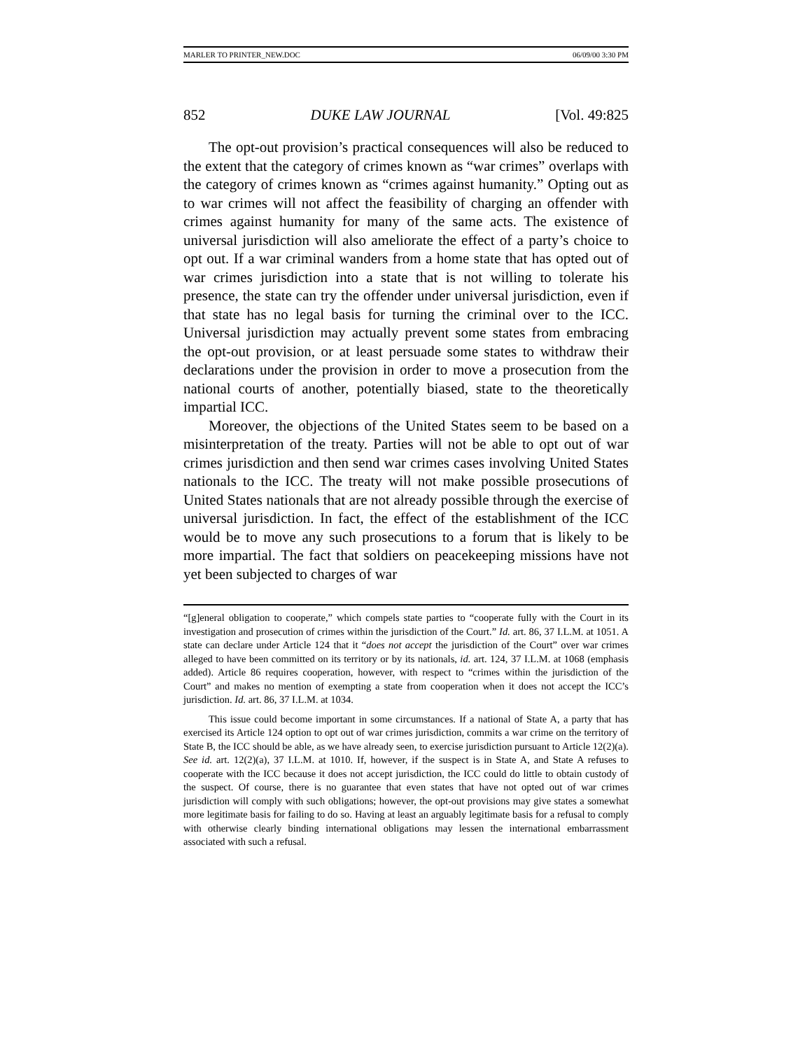MARLER TO PRINTER_NEW.DOC 06/09/00 3:30 PM
852 DUKE LAW JOURNAL [Vol. 49:825
The opt-out provision’s practical consequences will also be reduced to the extent that the category of crimes known as “war crimes” overlaps with the category of crimes known as “crimes against humanity.” Opting out as to war crimes will not affect the feasibility of charging an offender with crimes against humanity for many of the same acts. The existence of universal jurisdiction will also ameliorate the effect of a party’s choice to opt out. If a war criminal wanders from a home state that has opted out of war crimes jurisdiction into a state that is not willing to tolerate his presence, the state can try the offender under universal jurisdiction, even if that state has no legal basis for turning the criminal over to the ICC. Universal jurisdiction may actually prevent some states from embracing the opt-out provision, or at least persuade some states to withdraw their declarations under the provision in order to move a prosecution from the national courts of another, potentially biased, state to the theoretically impartial ICC.
Moreover, the objections of the United States seem to be based on a misinterpretation of the treaty. Parties will not be able to opt out of war crimes jurisdiction and then send war crimes cases involving United States nationals to the ICC. The treaty will not make possible prosecutions of United States nationals that are not already possible through the exercise of universal jurisdiction. In fact, the effect of the establishment of the ICC would be to move any such prosecutions to a forum that is likely to be more impartial. The fact that soldiers on peacekeeping missions have not yet been subjected to charges of war
“[g]eneral obligation to cooperate,” which compels state parties to “cooperate fully with the Court in its investigation and prosecution of crimes within the jurisdiction of the Court.” Id. art. 86, 37 I.L.M. at 1051. A state can declare under Article 124 that it “does not accept the jurisdiction of the Court” over war crimes alleged to have been committed on its territory or by its nationals, id. art. 124, 37 I.L.M. at 1068 (emphasis added). Article 86 requires cooperation, however, with respect to “crimes within the jurisdiction of the Court” and makes no mention of exempting a state from cooperation when it does not accept the ICC’s jurisdiction. Id. art. 86, 37 I.L.M. at 1034.
This issue could become important in some circumstances. If a national of State A, a party that has exercised its Article 124 option to opt out of war crimes jurisdiction, commits a war crime on the territory of State B, the ICC should be able, as we have already seen, to exercise jurisdiction pursuant to Article 12(2)(a). See id. art. 12(2)(a), 37 I.L.M. at 1010. If, however, if the suspect is in State A, and State A refuses to cooperate with the ICC because it does not accept jurisdiction, the ICC could do little to obtain custody of the suspect. Of course, there is no guarantee that even states that have not opted out of war crimes jurisdiction will comply with such obligations; however, the opt-out provisions may give states a somewhat more legitimate basis for failing to do so. Having at least an arguably legitimate basis for a refusal to comply with otherwise clearly binding international obligations may lessen the international embarrassment associated with such a refusal.